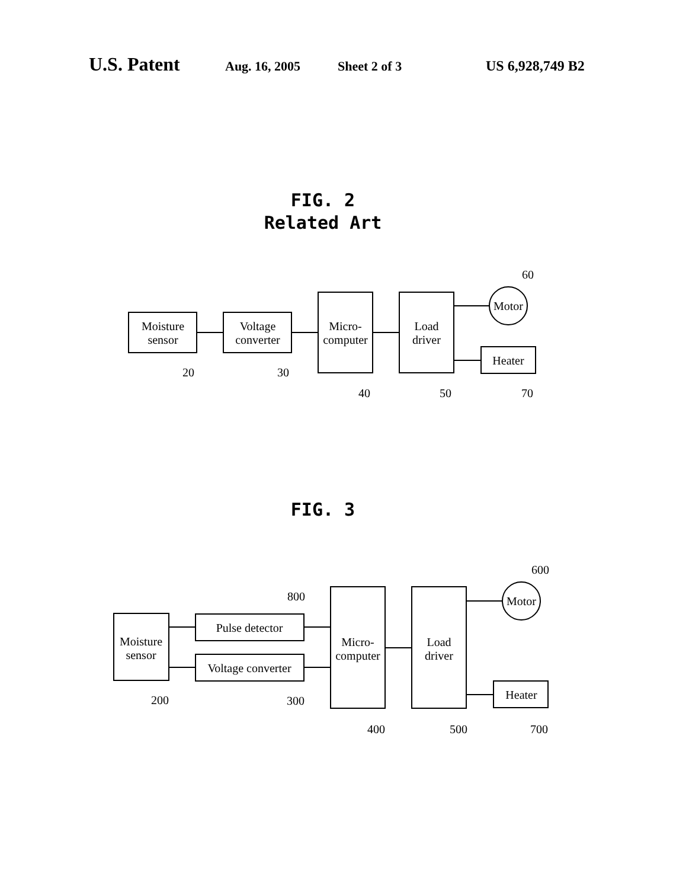U.S. Patent Aug. 16, 2005 Sheet 2 of 3 US 6,928,749 B2
FIG. 2
Related Art
FIG. 3
Moisture
sensor
Voltage
converter
Micro-
computer
Load
driver
Motor
Heater
60
20
30
40
50
70
Moisture
sensor
Pulse detector
Voltage converter
Micro-
computer
Load
driver
Motor
Heater
600
800
200
300
400
500
700